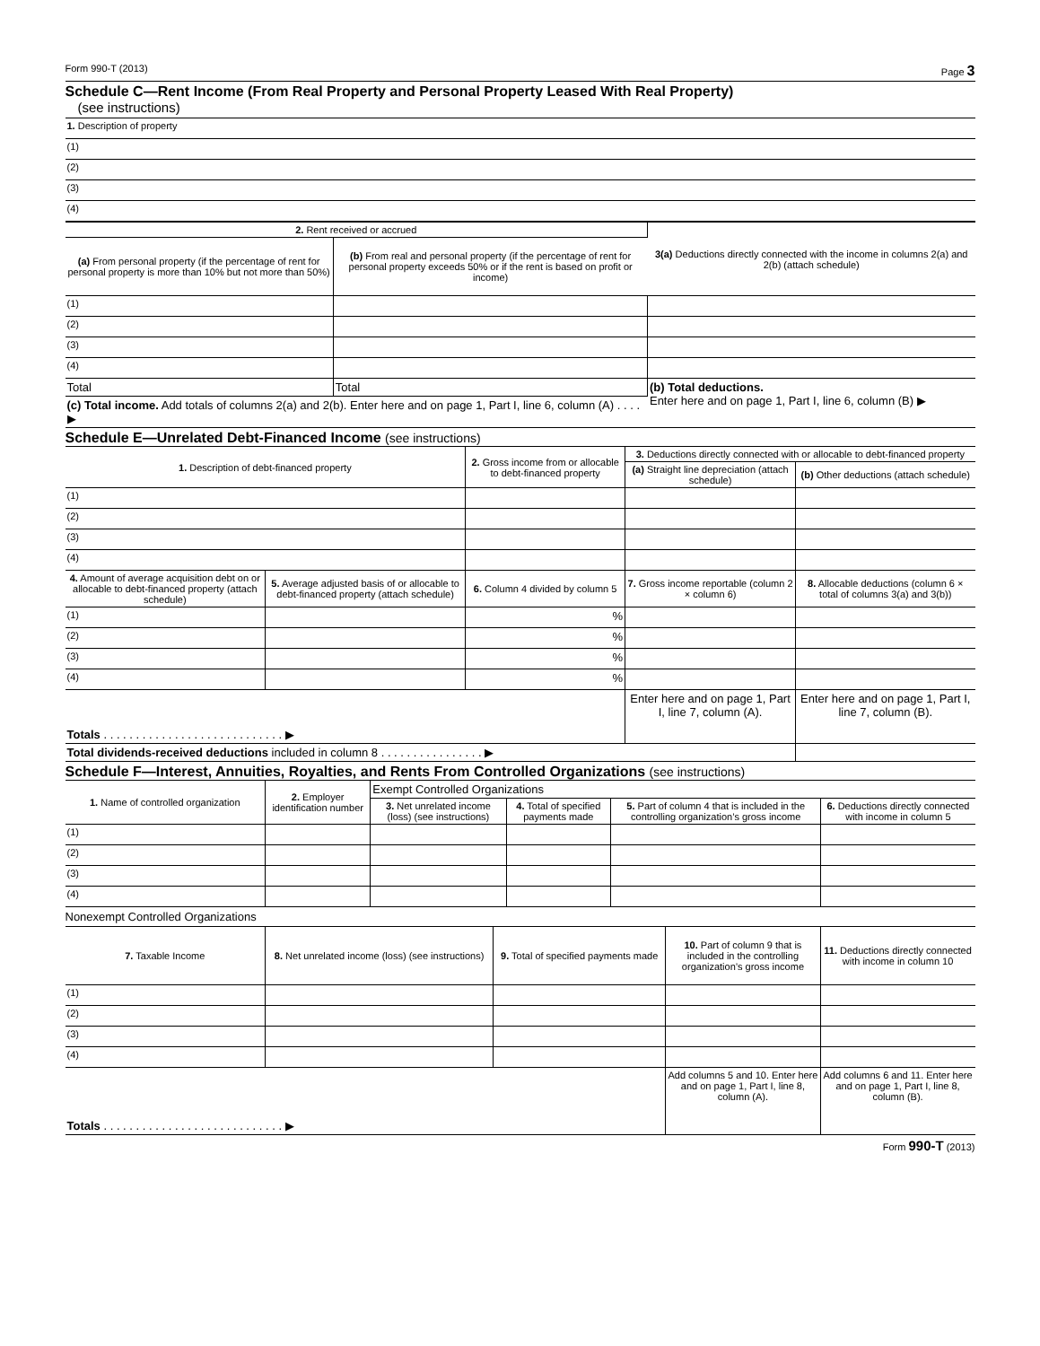Form 990-T (2013) Page 3
Schedule C—Rent Income (From Real Property and Personal Property Leased With Real Property)
(see instructions)
| 1. Description of property |
| (1) |
| (2) |
| (3) |
| (4) |
| 2. Rent received or accrued | | 3(a) Deductions directly connected with the income in columns 2(a) and 2(b) (attach schedule) |
| --- | --- | --- |
| (a) From personal property (if the percentage of rent for personal property is more than 10% but not more than 50%) | (b) From real and personal property (if the percentage of rent for personal property exceeds 50% or if the rent is based on profit or income) | |
| (1) | | |
| (2) | | |
| (3) | | |
| (4) | | |
| Total | Total | (b) Total deductions. Enter here and on page 1, Part I, line 6, column (B) ▶ |
| (c) Total income. Add totals of columns 2(a) and 2(b). Enter here and on page 1, Part I, line 6, column (A) . . . . ▶ | | |
Schedule E—Unrelated Debt-Financed Income (see instructions)
| 1. Description of debt-financed property | | 2. Gross income from or allocable to debt-financed property | 3. Deductions directly connected with or allocable to debt-financed property | |
| --- | --- | --- | --- | --- |
| | | | (a) Straight line depreciation (attach schedule) | (b) Other deductions (attach schedule) |
| (1) | | | | |
| (2) | | | | |
| (3) | | | | |
| (4) | | | | |
| 4. Amount of average acquisition debt on or allocable to debt-financed property (attach schedule) | 5. Average adjusted basis of or allocable to debt-financed property (attach schedule) | 6. Column 4 divided by column 5 | 7. Gross income reportable (column 2 × column 6) | 8. Allocable deductions (column 6 × total of columns 3(a) and 3(b)) |
| (1) | | % | | |
| (2) | | % | | |
| (3) | | % | | |
| (4) | | % | | |
| Totals . . . . . . . . . . . . . . . . . . . . . . . . . . . . ▶ | | | Enter here and on page 1, Part I, line 7, column (A). | Enter here and on page 1, Part I, line 7, column (B). |
| Total dividends-received deductions included in column 8 . . . . . . . . . . . . . . . . ▶ | | | | |
Schedule F—Interest, Annuities, Royalties, and Rents From Controlled Organizations (see instructions)
| 1. Name of controlled organization | 2. Employer identification number | Exempt Controlled Organizations | | | |
| --- | --- | --- | --- | --- | --- |
| | | 3. Net unrelated income (loss) (see instructions) | 4. Total of specified payments made | 5. Part of column 4 that is included in the controlling organization’s gross income | 6. Deductions directly connected with income in column 5 |
| (1) | | | | | |
| (2) | | | | | |
| (3) | | | | | |
| (4) | | | | | |
Nonexempt Controlled Organizations
| 7. Taxable Income | 8. Net unrelated income (loss) (see instructions) | 9. Total of specified payments made | 10. Part of column 9 that is included in the controlling organization’s gross income | 11. Deductions directly connected with income in column 10 |
| --- | --- | --- | --- | --- |
| (1) | | | | |
| (2) | | | | |
| (3) | | | | |
| (4) | | | | |
| Totals . . . . . . . . . . . . . . . . . . . . . . . . . . . . ▶ | | | Add columns 5 and 10. Enter here and on page 1, Part I, line 8, column (A). | Add columns 6 and 11. Enter here and on page 1, Part I, line 8, column (B). |
Form 990-T (2013)